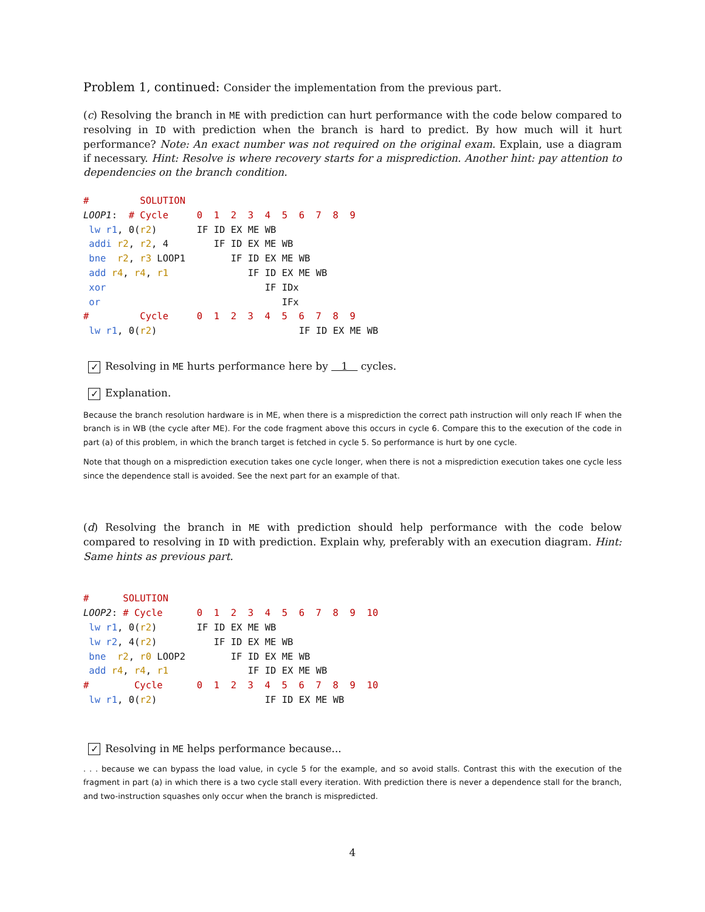Problem 1, continued: Consider the implementation from the previous part.
(c) Resolving the branch in ME with prediction can hurt performance with the code below compared to resolving in ID with prediction when the branch is hard to predict. By how much will it hurt performance? Note: An exact number was not required on the original exam. Explain, use a diagram if necessary. Hint: Resolve is where recovery starts for a misprediction. Another hint: pay attention to dependencies on the branch condition.
#         SOLUTION
LOOP1:  # Cycle     0  1  2  3  4  5  6  7  8  9
 lw r1, 0(r2)       IF ID EX ME WB
 addi r2, r2, 4        IF ID EX ME WB
 bne  r2, r3 LOOP1        IF ID EX ME WB
 add r4, r4, r1              IF ID EX ME WB
 xor                            IF IDx
 or                                IFx
#         Cycle     0  1  2  3  4  5  6  7  8  9
 lw r1, 0(r2)                         IF ID EX ME WB
✓ Resolving in ME hurts performance here by 1 cycles.
✓ Explanation.
Because the branch resolution hardware is in ME, when there is a misprediction the correct path instruction will only reach IF when the branch is in WB (the cycle after ME). For the code fragment above this occurs in cycle 6. Compare this to the execution of the code in part (a) of this problem, in which the branch target is fetched in cycle 5. So performance is hurt by one cycle.
Note that though on a misprediction execution takes one cycle longer, when there is not a misprediction execution takes one cycle less since the dependence stall is avoided. See the next part for an example of that.
(d) Resolving the branch in ME with prediction should help performance with the code below compared to resolving in ID with prediction. Explain why, preferably with an execution diagram. Hint: Same hints as previous part.
#      SOLUTION
LOOP2: # Cycle      0  1  2  3  4  5  6  7  8  9  10
 lw r1, 0(r2)       IF ID EX ME WB
 lw r2, 4(r2)          IF ID EX ME WB
 bne  r2, r0 LOOP2        IF ID EX ME WB
 add r4, r4, r1              IF ID EX ME WB
#        Cycle      0  1  2  3  4  5  6  7  8  9  10
 lw r1, 0(r2)                   IF ID EX ME WB
✓ Resolving in ME helps performance because...
. . . because we can bypass the load value, in cycle 5 for the example, and so avoid stalls. Contrast this with the execution of the fragment in part (a) in which there is a two cycle stall every iteration. With prediction there is never a dependence stall for the branch, and two-instruction squashes only occur when the branch is mispredicted.
4